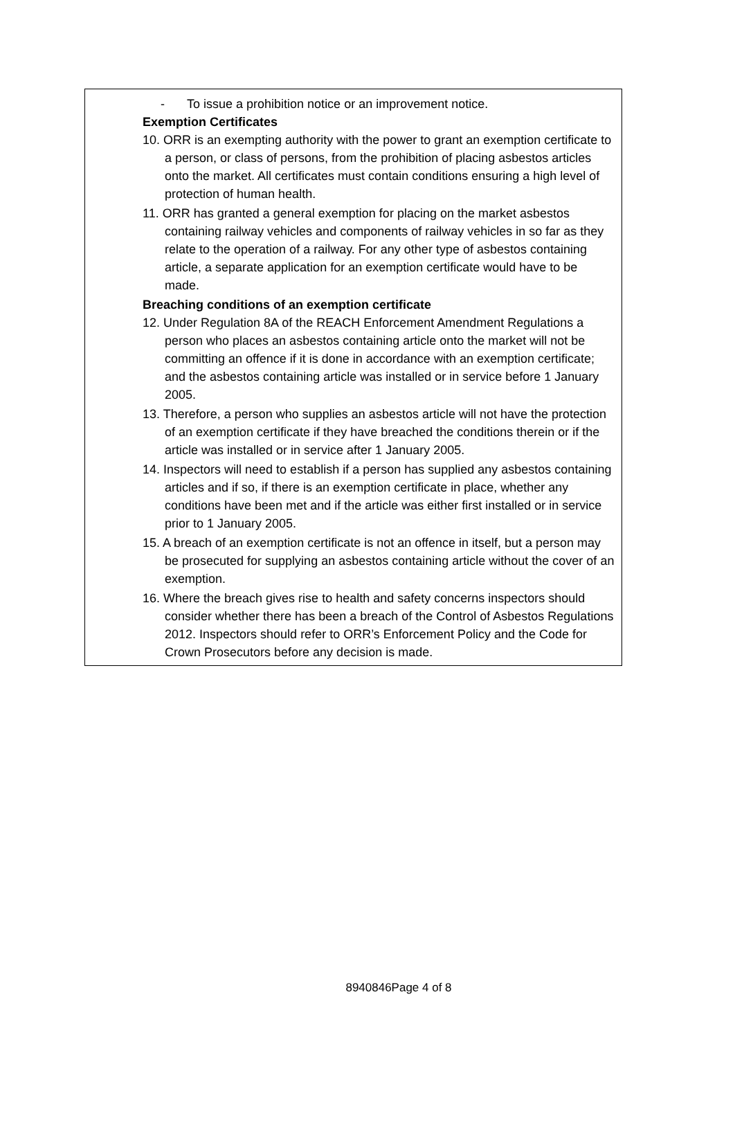- To issue a prohibition notice or an improvement notice.
Exemption Certificates
10. ORR is an exempting authority with the power to grant an exemption certificate to a person, or class of persons, from the prohibition of placing asbestos articles onto the market. All certificates must contain conditions ensuring a high level of protection of human health.
11. ORR has granted a general exemption for placing on the market asbestos containing railway vehicles and components of railway vehicles in so far as they relate to the operation of a railway. For any other type of asbestos containing article, a separate application for an exemption certificate would have to be made.
Breaching conditions of an exemption certificate
12. Under Regulation 8A of the REACH Enforcement Amendment Regulations a person who places an asbestos containing article onto the market will not be committing an offence if it is done in accordance with an exemption certificate; and the asbestos containing article was installed or in service before 1 January 2005.
13. Therefore, a person who supplies an asbestos article will not have the protection of an exemption certificate if they have breached the conditions therein or if the article was installed or in service after 1 January 2005.
14. Inspectors will need to establish if a person has supplied any asbestos containing articles and if so, if there is an exemption certificate in place, whether any conditions have been met and if the article was either first installed or in service prior to 1 January 2005.
15. A breach of an exemption certificate is not an offence in itself, but a person may be prosecuted for supplying an asbestos containing article without the cover of an exemption.
16. Where the breach gives rise to health and safety concerns inspectors should consider whether there has been a breach of the Control of Asbestos Regulations 2012. Inspectors should refer to ORR’s Enforcement Policy and the Code for Crown Prosecutors before any decision is made.
8940846Page 4 of 8